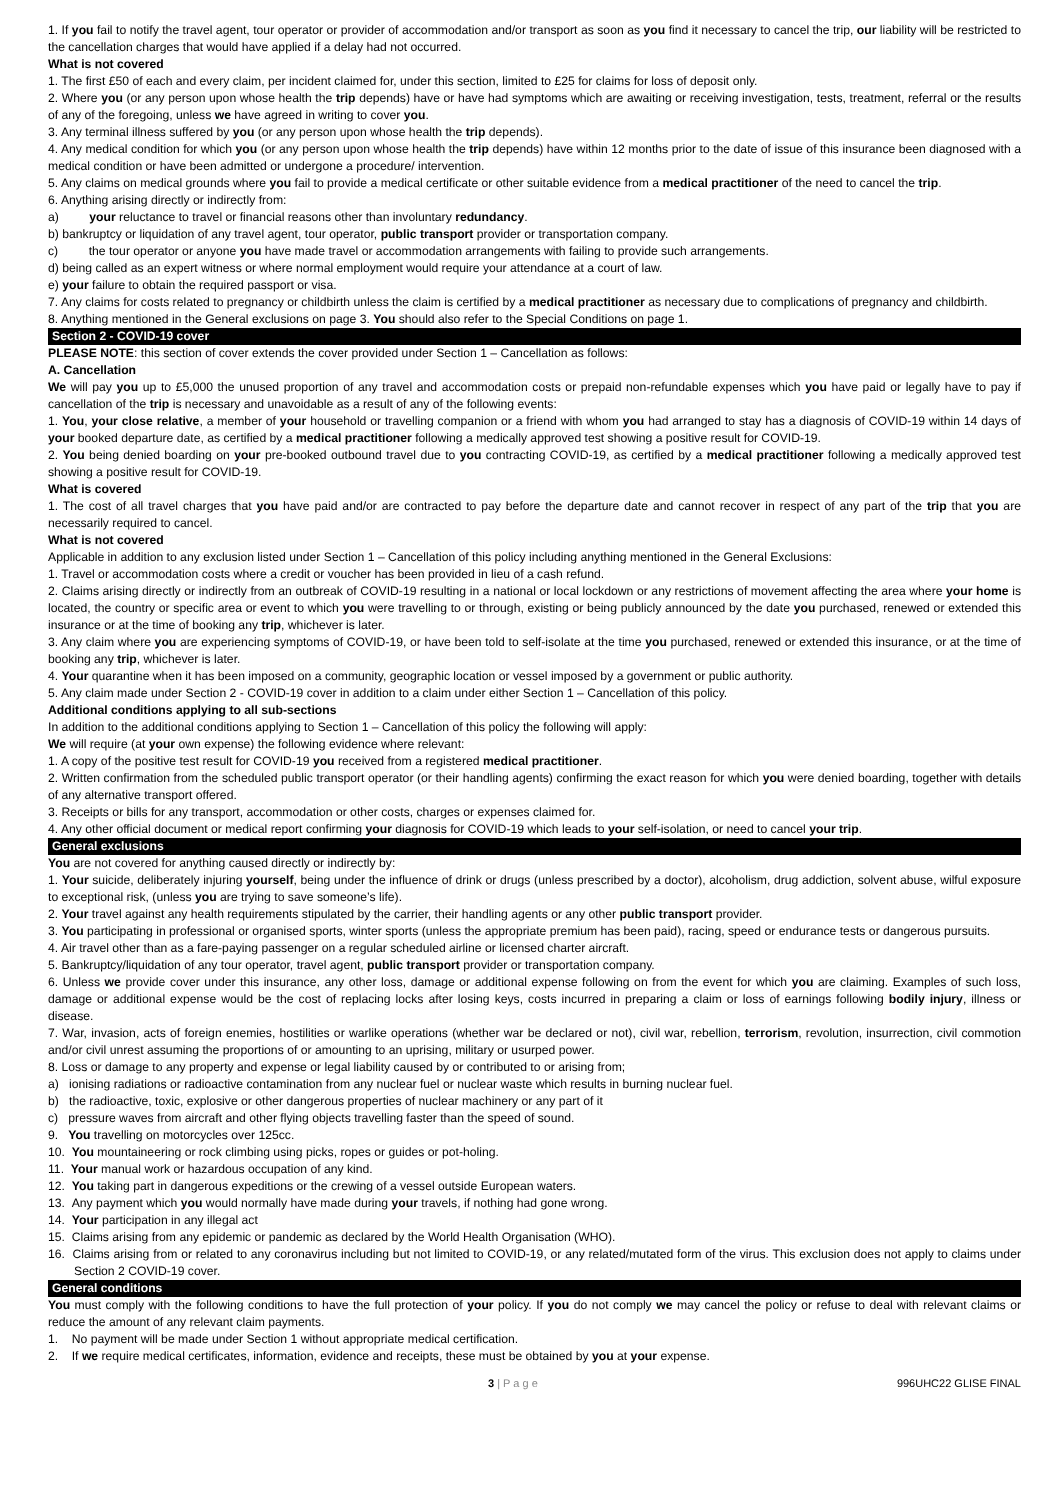1. If you fail to notify the travel agent, tour operator or provider of accommodation and/or transport as soon as you find it necessary to cancel the trip, our liability will be restricted to the cancellation charges that would have applied if a delay had not occurred.
What is not covered
1. The first £50 of each and every claim, per incident claimed for, under this section, limited to £25 for claims for loss of deposit only.
2. Where you (or any person upon whose health the trip depends) have or have had symptoms which are awaiting or receiving investigation, tests, treatment, referral or the results of any of the foregoing, unless we have agreed in writing to cover you.
3. Any terminal illness suffered by you (or any person upon whose health the trip depends).
4. Any medical condition for which you (or any person upon whose health the trip depends) have within 12 months prior to the date of issue of this insurance been diagnosed with a medical condition or have been admitted or undergone a procedure/ intervention.
5. Any claims on medical grounds where you fail to provide a medical certificate or other suitable evidence from a medical practitioner of the need to cancel the trip.
6. Anything arising directly or indirectly from:
a) your reluctance to travel or financial reasons other than involuntary redundancy.
b) bankruptcy or liquidation of any travel agent, tour operator, public transport provider or transportation company.
c) the tour operator or anyone you have made travel or accommodation arrangements with failing to provide such arrangements.
d) being called as an expert witness or where normal employment would require your attendance at a court of law.
e) your failure to obtain the required passport or visa.
7. Any claims for costs related to pregnancy or childbirth unless the claim is certified by a medical practitioner as necessary due to complications of pregnancy and childbirth.
8. Anything mentioned in the General exclusions on page 3. You should also refer to the Special Conditions on page 1.
Section 2 - COVID-19 cover
PLEASE NOTE: this section of cover extends the cover provided under Section 1 – Cancellation as follows:
A. Cancellation
We will pay you up to £5,000 the unused proportion of any travel and accommodation costs or prepaid non-refundable expenses which you have paid or legally have to pay if cancellation of the trip is necessary and unavoidable as a result of any of the following events:
1. You, your close relative, a member of your household or travelling companion or a friend with whom you had arranged to stay has a diagnosis of COVID-19 within 14 days of your booked departure date, as certified by a medical practitioner following a medically approved test showing a positive result for COVID-19.
2. You being denied boarding on your pre-booked outbound travel due to you contracting COVID-19, as certified by a medical practitioner following a medically approved test showing a positive result for COVID-19.
What is covered
1. The cost of all travel charges that you have paid and/or are contracted to pay before the departure date and cannot recover in respect of any part of the trip that you are necessarily required to cancel.
What is not covered
Applicable in addition to any exclusion listed under Section 1 – Cancellation of this policy including anything mentioned in the General Exclusions:
1. Travel or accommodation costs where a credit or voucher has been provided in lieu of a cash refund.
2. Claims arising directly or indirectly from an outbreak of COVID-19 resulting in a national or local lockdown or any restrictions of movement affecting the area where your home is located, the country or specific area or event to which you were travelling to or through, existing or being publicly announced by the date you purchased, renewed or extended this insurance or at the time of booking any trip, whichever is later.
3. Any claim where you are experiencing symptoms of COVID-19, or have been told to self-isolate at the time you purchased, renewed or extended this insurance, or at the time of booking any trip, whichever is later.
4. Your quarantine when it has been imposed on a community, geographic location or vessel imposed by a government or public authority.
5. Any claim made under Section 2 - COVID-19 cover in addition to a claim under either Section 1 – Cancellation of this policy.
Additional conditions applying to all sub-sections
In addition to the additional conditions applying to Section 1 – Cancellation of this policy the following will apply:
We will require (at your own expense) the following evidence where relevant:
1. A copy of the positive test result for COVID-19 you received from a registered medical practitioner.
2. Written confirmation from the scheduled public transport operator (or their handling agents) confirming the exact reason for which you were denied boarding, together with details of any alternative transport offered.
3. Receipts or bills for any transport, accommodation or other costs, charges or expenses claimed for.
4. Any other official document or medical report confirming your diagnosis for COVID-19 which leads to your self-isolation, or need to cancel your trip.
General exclusions
You are not covered for anything caused directly or indirectly by:
1. Your suicide, deliberately injuring yourself, being under the influence of drink or drugs (unless prescribed by a doctor), alcoholism, drug addiction, solvent abuse, wilful exposure to exceptional risk, (unless you are trying to save someone’s life).
2. Your travel against any health requirements stipulated by the carrier, their handling agents or any other public transport provider.
3. You participating in professional or organised sports, winter sports (unless the appropriate premium has been paid), racing, speed or endurance tests or dangerous pursuits.
4. Air travel other than as a fare-paying passenger on a regular scheduled airline or licensed charter aircraft.
5. Bankruptcy/liquidation of any tour operator, travel agent, public transport provider or transportation company.
6. Unless we provide cover under this insurance, any other loss, damage or additional expense following on from the event for which you are claiming. Examples of such loss, damage or additional expense would be the cost of replacing locks after losing keys, costs incurred in preparing a claim or loss of earnings following bodily injury, illness or disease.
7. War, invasion, acts of foreign enemies, hostilities or warlike operations (whether war be declared or not), civil war, rebellion, terrorism, revolution, insurrection, civil commotion and/or civil unrest assuming the proportions of or amounting to an uprising, military or usurped power.
8. Loss or damage to any property and expense or legal liability caused by or contributed to or arising from;
a) ionising radiations or radioactive contamination from any nuclear fuel or nuclear waste which results in burning nuclear fuel.
b) the radioactive, toxic, explosive or other dangerous properties of nuclear machinery or any part of it
c) pressure waves from aircraft and other flying objects travelling faster than the speed of sound.
9. You travelling on motorcycles over 125cc.
10. You mountaineering or rock climbing using picks, ropes or guides or pot-holing.
11. Your manual work or hazardous occupation of any kind.
12. You taking part in dangerous expeditions or the crewing of a vessel outside European waters.
13. Any payment which you would normally have made during your travels, if nothing had gone wrong.
14. Your participation in any illegal act
15. Claims arising from any epidemic or pandemic as declared by the World Health Organisation (WHO).
16. Claims arising from or related to any coronavirus including but not limited to COVID-19, or any related/mutated form of the virus. This exclusion does not apply to claims under Section 2 COVID-19 cover.
General conditions
You must comply with the following conditions to have the full protection of your policy. If you do not comply we may cancel the policy or refuse to deal with relevant claims or reduce the amount of any relevant claim payments.
1. No payment will be made under Section 1 without appropriate medical certification.
2. If we require medical certificates, information, evidence and receipts, these must be obtained by you at your expense.
3 | P a g e 996UHC22 GLISE FINAL